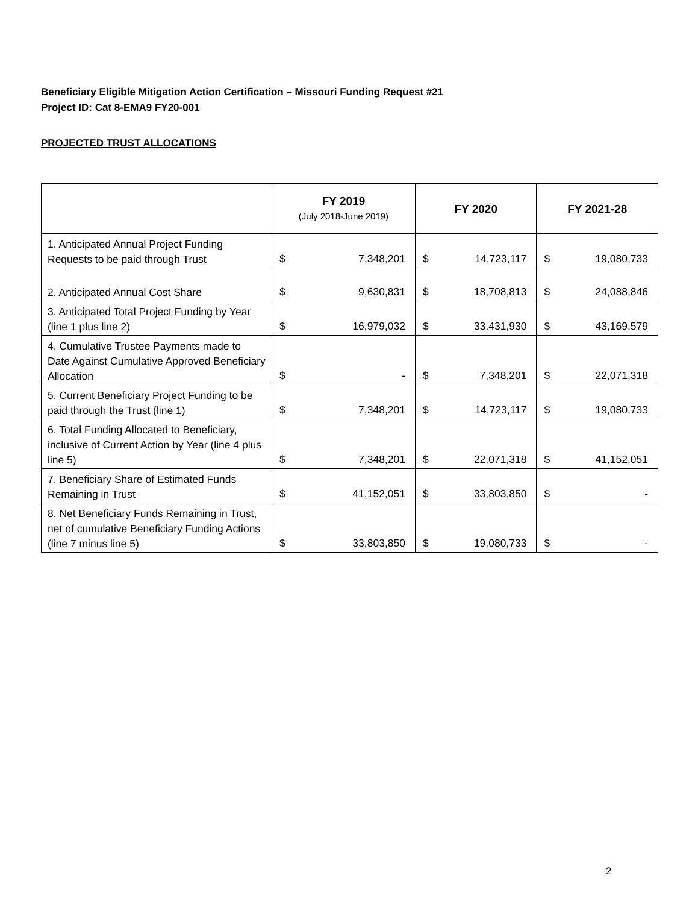Beneficiary Eligible Mitigation Action Certification – Missouri Funding Request #21
Project ID: Cat 8-EMA9 FY20-001
PROJECTED TRUST ALLOCATIONS
| | FY 2019 (July 2018-June 2019) | | FY 2020 | | FY 2021-28 | |
| --- | --- | --- | --- | --- | --- | --- |
| 1. Anticipated Annual Project Funding Requests to be paid through Trust | $ | 7,348,201 | $ | 14,723,117 | $ | 19,080,733 |
| 2. Anticipated Annual Cost Share | $ | 9,630,831 | $ | 18,708,813 | $ | 24,088,846 |
| 3. Anticipated Total Project Funding by Year (line 1 plus line 2) | $ | 16,979,032 | $ | 33,431,930 | $ | 43,169,579 |
| 4. Cumulative Trustee Payments made to Date Against Cumulative Approved Beneficiary Allocation | $ | - | $ | 7,348,201 | $ | 22,071,318 |
| 5. Current Beneficiary Project Funding to be paid through the Trust (line 1) | $ | 7,348,201 | $ | 14,723,117 | $ | 19,080,733 |
| 6. Total Funding Allocated to Beneficiary, inclusive of Current Action by Year (line 4 plus line 5) | $ | 7,348,201 | $ | 22,071,318 | $ | 41,152,051 |
| 7. Beneficiary Share of Estimated Funds Remaining in Trust | $ | 41,152,051 | $ | 33,803,850 | $ | - |
| 8. Net Beneficiary Funds Remaining in Trust, net of cumulative Beneficiary Funding Actions (line 7 minus line 5) | $ | 33,803,850 | $ | 19,080,733 | $ | - |
2